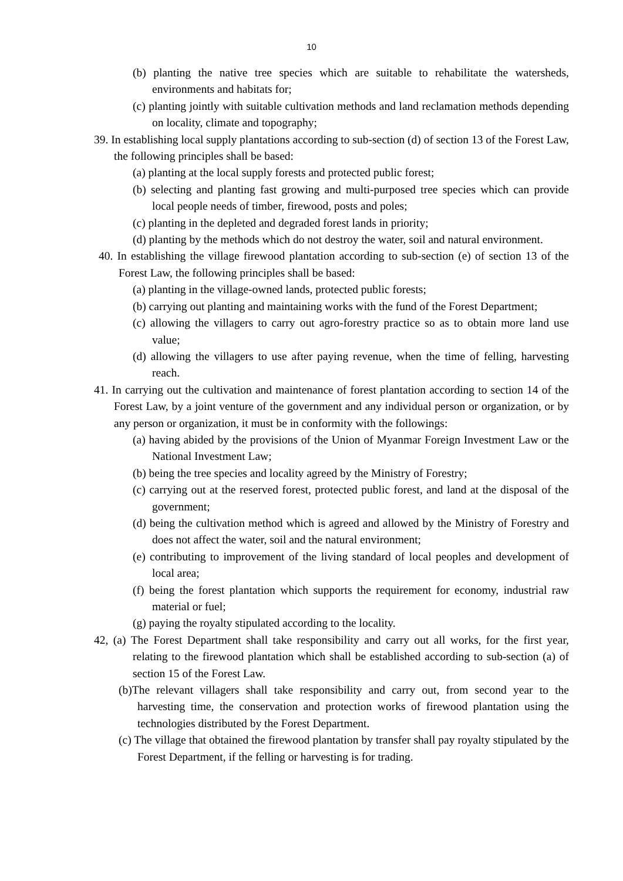10
(b) planting the native tree species which are suitable to rehabilitate the watersheds, environments and habitats for;
(c) planting jointly with suitable cultivation methods and land reclamation methods depending on locality, climate and topography;
39. In establishing local supply plantations according to sub-section (d) of section 13 of the Forest Law, the following principles shall be based:
(a) planting at the local supply forests and protected public forest;
(b) selecting and planting fast growing and multi-purposed tree species which can provide local people needs of timber, firewood, posts and poles;
(c) planting in the depleted and degraded forest lands in priority;
(d) planting by the methods which do not destroy the water, soil and natural environment.
40. In establishing the village firewood plantation according to sub-section (e) of section 13 of the Forest Law, the following principles shall be based:
(a) planting in the village-owned lands, protected public forests;
(b) carrying out planting and maintaining works with the fund of the Forest Department;
(c) allowing the villagers to carry out agro-forestry practice so as to obtain more land use value;
(d) allowing the villagers to use after paying revenue, when the time of felling, harvesting reach.
41. In carrying out the cultivation and maintenance of forest plantation according to section 14 of the Forest Law, by a joint venture of the government and any individual person or organization, or by any person or organization, it must be in conformity with the followings:
(a) having abided by the provisions of the Union of Myanmar Foreign Investment Law or the National Investment Law;
(b) being the tree species and locality agreed by the Ministry of Forestry;
(c) carrying out at the reserved forest, protected public forest, and land at the disposal of the government;
(d) being the cultivation method which is agreed and allowed by the Ministry of Forestry and does not affect the water, soil and the natural environment;
(e) contributing to improvement of the living standard of local peoples and development of local area;
(f) being the forest plantation which supports the requirement for economy, industrial raw material or fuel;
(g) paying the royalty stipulated according to the locality.
42, (a) The Forest Department shall take responsibility and carry out all works, for the first year, relating to the firewood plantation which shall be established according to sub-section (a) of section 15 of the Forest Law.
(b)The relevant villagers shall take responsibility and carry out, from second year to the harvesting time, the conservation and protection works of firewood plantation using the technologies distributed by the Forest Department.
(c) The village that obtained the firewood plantation by transfer shall pay royalty stipulated by the Forest Department, if the felling or harvesting is for trading.